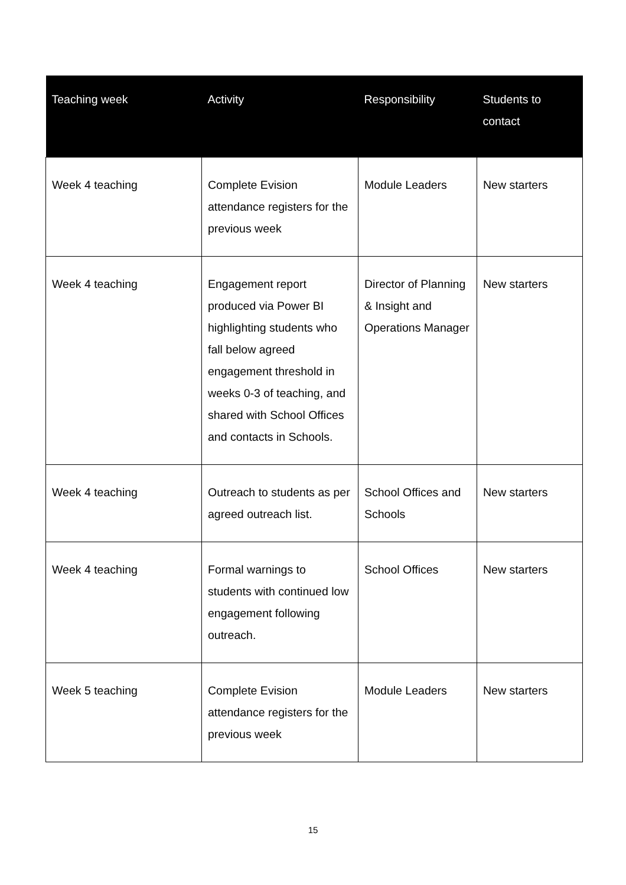| Teaching week | Activity | Responsibility | Students to contact |
| --- | --- | --- | --- |
| Week 4 teaching | Complete Evision attendance registers for the previous week | Module Leaders | New starters |
| Week 4 teaching | Engagement report produced via Power BI highlighting students who fall below agreed engagement threshold in weeks 0-3 of teaching, and shared with School Offices and contacts in Schools. | Director of Planning & Insight and Operations Manager | New starters |
| Week 4 teaching | Outreach to students as per agreed outreach list. | School Offices and Schools | New starters |
| Week 4 teaching | Formal warnings to students with continued low engagement following outreach. | School Offices | New starters |
| Week 5 teaching | Complete Evision attendance registers for the previous week | Module Leaders | New starters |
15